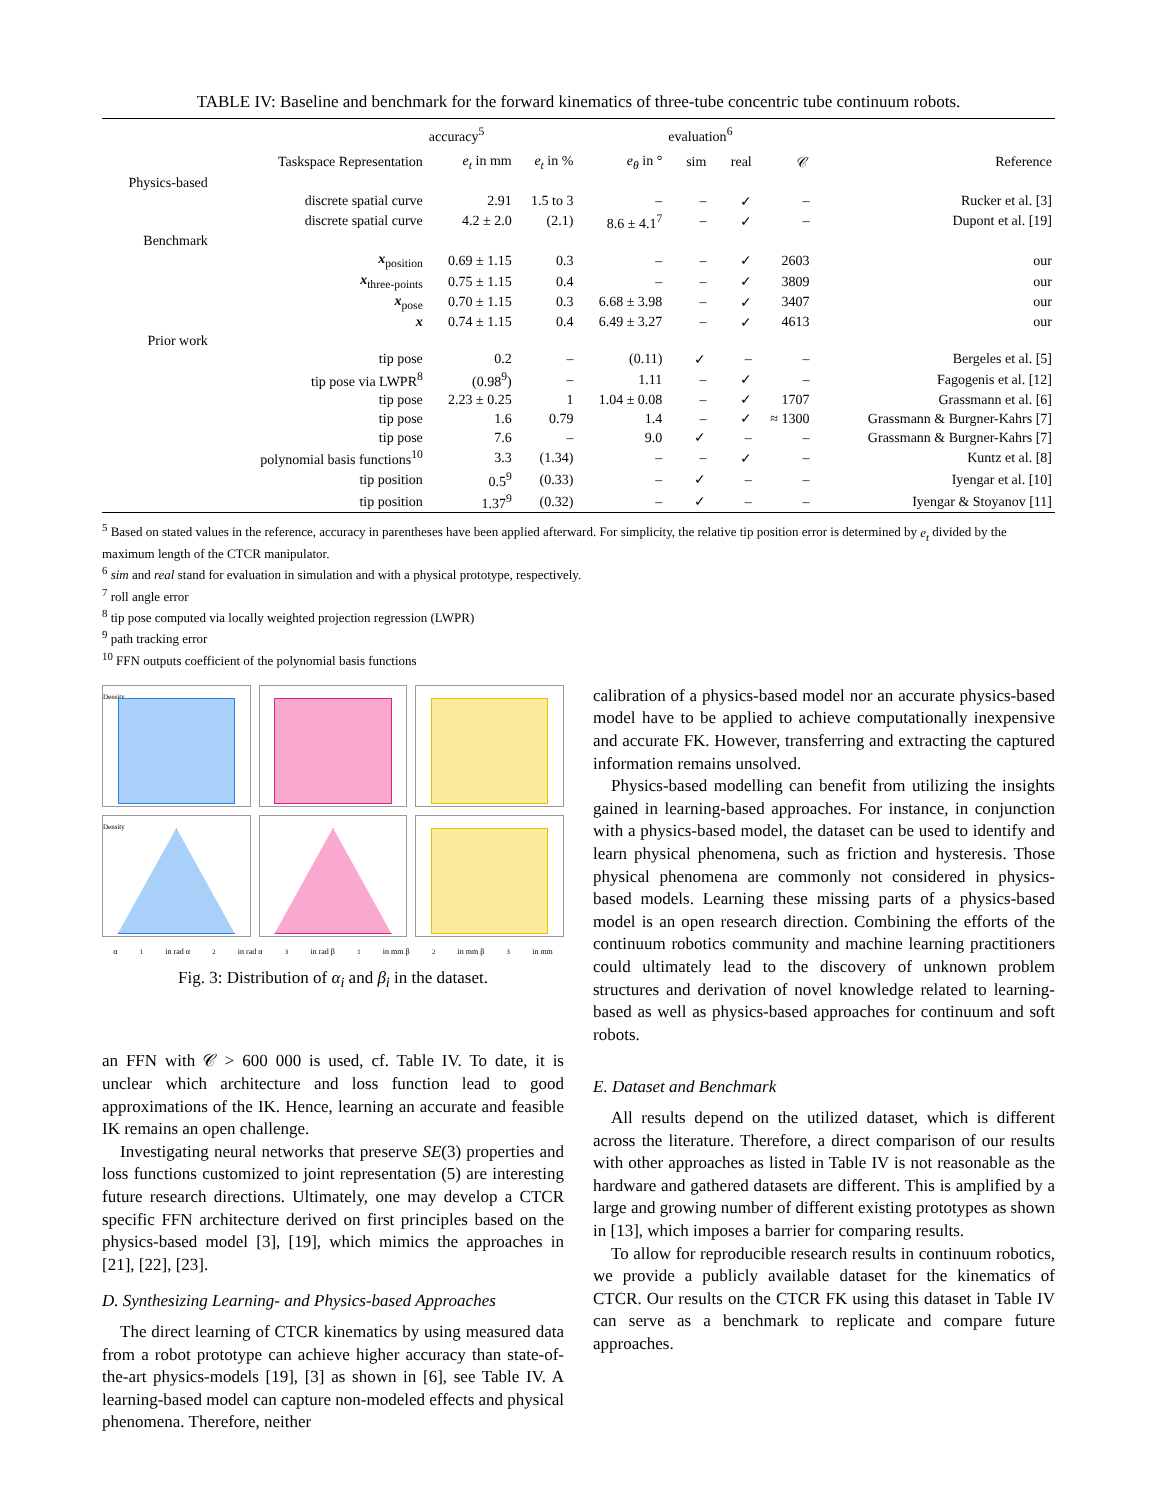TABLE IV: Baseline and benchmark for the forward kinematics of three-tube concentric tube continuum robots.
| | | accuracy<sup>5</sup> | | | evaluation<sup>6</sup> | | | |
| --- | --- | --- | --- | --- | --- | --- | --- | --- |
| | Taskspace Representation | e<sub>t</sub> in mm | e<sub>t</sub> in % | e<sub>θ</sub> in ° | sim | real | 𝒞 | Reference |
| Physics-based | | | | | | | | |
| | discrete spatial curve | 2.91 | 1.5 to 3 | – | – | ✓ | – | Rucker et al. [3] |
| | discrete spatial curve | 4.2 ± 2.0 | (2.1) | 8.6 ± 4.1<sup>7</sup> | – | ✓ | – | Dupont et al. [19] |
| Benchmark | | | | | | | | |
| | x<sub>position</sub> | 0.69 ± 1.15 | 0.3 | – | – | ✓ | 2603 | our |
| | x<sub>three-points</sub> | 0.75 ± 1.15 | 0.4 | – | – | ✓ | 3809 | our |
| | x<sub>pose</sub> | 0.70 ± 1.15 | 0.3 | 6.68 ± 3.98 | – | ✓ | 3407 | our |
| | x | 0.74 ± 1.15 | 0.4 | 6.49 ± 3.27 | – | ✓ | 4613 | our |
| Prior work | | | | | | | | |
| | tip pose | 0.2 | – | (0.11) | ✓ | – | – | Bergeles et al. [5] |
| | tip pose via LWPR<sup>8</sup> | (0.98<sup>9</sup>) | – | 1.11 | – | ✓ | – | Fagogenis et al. [12] |
| | tip pose | 2.23 ± 0.25 | 1 | 1.04 ± 0.08 | – | ✓ | 1707 | Grassmann et al. [6] |
| | tip pose | 1.6 | 0.79 | 1.4 | – | ✓ | ≈ 1300 | Grassmann & Burgner-Kahrs [7] |
| | tip pose | 7.6 | – | 9.0 | ✓ | – | – | Grassmann & Burgner-Kahrs [7] |
| | polynomial basis functions<sup>10</sup> | 3.3 | (1.34) | – | – | ✓ | – | Kuntz et al. [8] |
| | tip position | 0.5<sup>9</sup> | (0.33) | – | ✓ | – | – | Iyengar et al. [10] |
| | tip position | 1.37<sup>9</sup> | (0.32) | – | ✓ | – | – | Iyengar & Stoyanov [11] |
<sup>5</sup> Based on stated values in the reference, accuracy in parentheses have been applied afterward. For simplicity, the relative tip position error is determined by e<sub>t</sub> divided by the maximum length of the CTCR manipulator.
<sup>6</sup> sim and real stand for evaluation in simulation and with a physical prototype, respectively.
<sup>7</sup> roll angle error
<sup>8</sup> tip pose computed via locally weighted projection regression (LWPR)
<sup>9</sup> path tracking error
<sup>10</sup> FFN outputs coefficient of the polynomial basis functions
Density
Density
α<sub>1</sub> in rad α<sub>2</sub> in rad α<sub>3</sub> in rad β<sub>1</sub> in mm β<sub>2</sub> in mm β<sub>3</sub> in mm
Fig. 3: Distribution of α<sub>i</sub> and β<sub>i</sub> in the dataset.
an FFN with 𝒞 > 600 000 is used, cf. Table IV. To date, it is unclear which architecture and loss function lead to good approximations of the IK. Hence, learning an accurate and feasible IK remains an open challenge.
Investigating neural networks that preserve SE(3) properties and loss functions customized to joint representation (5) are interesting future research directions. Ultimately, one may develop a CTCR specific FFN architecture derived on first principles based on the physics-based model [3], [19], which mimics the approaches in [21], [22], [23].
D. Synthesizing Learning- and Physics-based Approaches
The direct learning of CTCR kinematics by using measured data from a robot prototype can achieve higher accuracy than state-of-the-art physics-models [19], [3] as shown in [6], see Table IV. A learning-based model can capture non-modeled effects and physical phenomena. Therefore, neither
calibration of a physics-based model nor an accurate physics-based model have to be applied to achieve computationally inexpensive and accurate FK. However, transferring and extracting the captured information remains unsolved.
Physics-based modelling can benefit from utilizing the insights gained in learning-based approaches. For instance, in conjunction with a physics-based model, the dataset can be used to identify and learn physical phenomena, such as friction and hysteresis. Those physical phenomena are commonly not considered in physics-based models. Learning these missing parts of a physics-based model is an open research direction. Combining the efforts of the continuum robotics community and machine learning practitioners could ultimately lead to the discovery of unknown problem structures and derivation of novel knowledge related to learning-based as well as physics-based approaches for continuum and soft robots.
E. Dataset and Benchmark
All results depend on the utilized dataset, which is different across the literature. Therefore, a direct comparison of our results with other approaches as listed in Table IV is not reasonable as the hardware and gathered datasets are different. This is amplified by a large and growing number of different existing prototypes as shown in [13], which imposes a barrier for comparing results.
To allow for reproducible research results in continuum robotics, we provide a publicly available dataset for the kinematics of CTCR. Our results on the CTCR FK using this dataset in Table IV can serve as a benchmark to replicate and compare future approaches.